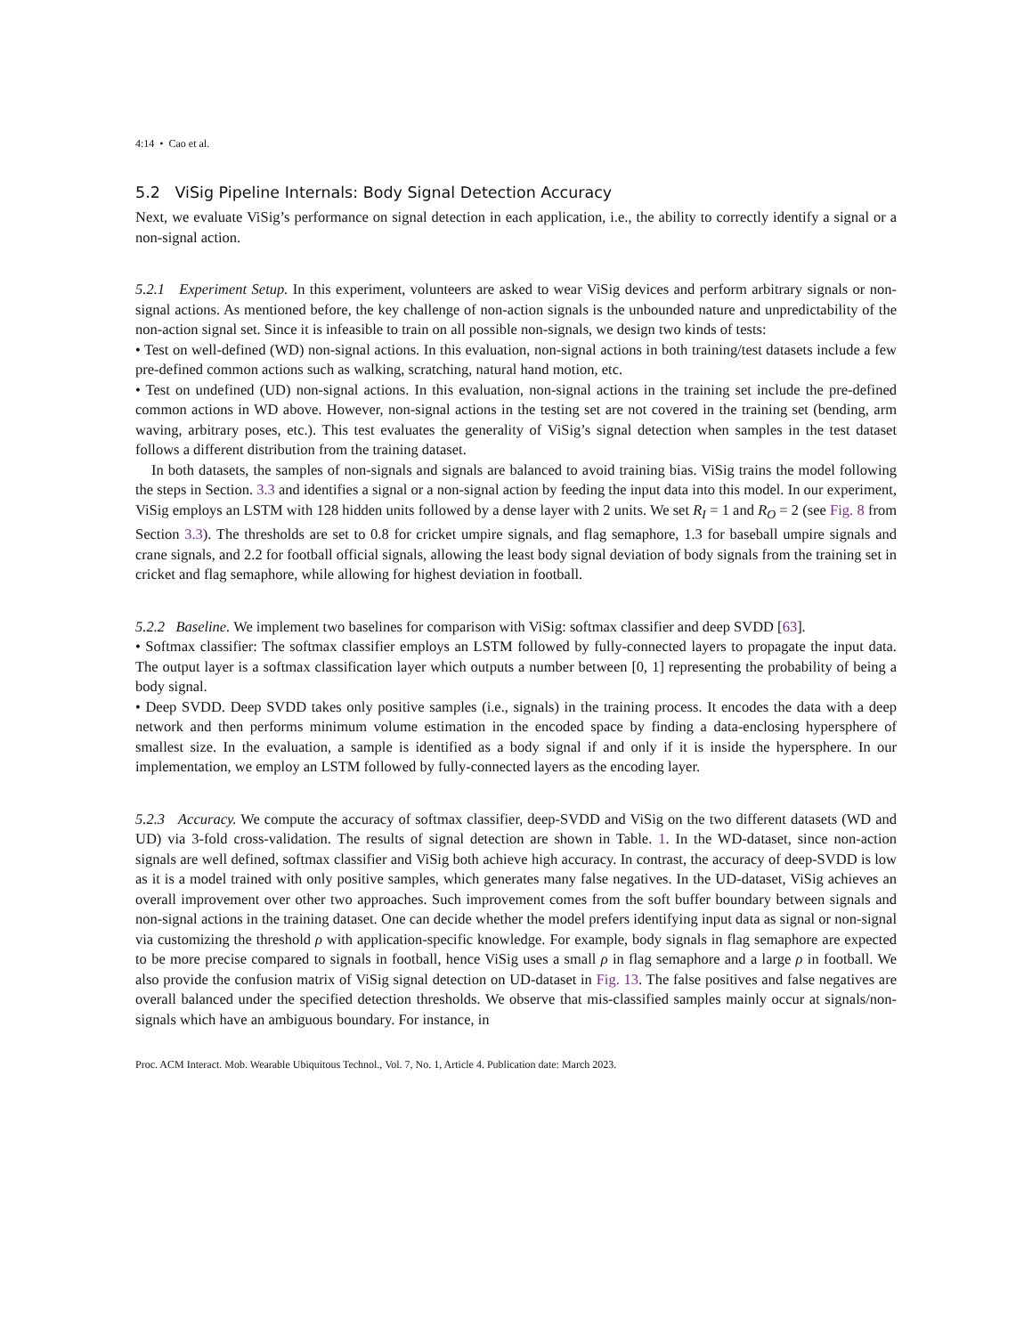4:14 • Cao et al.
5.2 ViSig Pipeline Internals: Body Signal Detection Accuracy
Next, we evaluate ViSig’s performance on signal detection in each application, i.e., the ability to correctly identify a signal or a non-signal action.
5.2.1 Experiment Setup. In this experiment, volunteers are asked to wear ViSig devices and perform arbitrary signals or non-signal actions. As mentioned before, the key challenge of non-action signals is the unbounded nature and unpredictability of the non-action signal set. Since it is infeasible to train on all possible non-signals, we design two kinds of tests:
• Test on well-defined (WD) non-signal actions. In this evaluation, non-signal actions in both training/test datasets include a few pre-defined common actions such as walking, scratching, natural hand motion, etc.
• Test on undefined (UD) non-signal actions. In this evaluation, non-signal actions in the training set include the pre-defined common actions in WD above. However, non-signal actions in the testing set are not covered in the training set (bending, arm waving, arbitrary poses, etc.). This test evaluates the generality of ViSig’s signal detection when samples in the test dataset follows a different distribution from the training dataset.
In both datasets, the samples of non-signals and signals are balanced to avoid training bias. ViSig trains the model following the steps in Section. 3.3 and identifies a signal or a non-signal action by feeding the input data into this model. In our experiment, ViSig employs an LSTM with 128 hidden units followed by a dense layer with 2 units. We set R<sub>I</sub> = 1 and R<sub>O</sub> = 2 (see Fig. 8 from Section 3.3). The thresholds are set to 0.8 for cricket umpire signals, and flag semaphore, 1.3 for baseball umpire signals and crane signals, and 2.2 for football official signals, allowing the least body signal deviation of body signals from the training set in cricket and flag semaphore, while allowing for highest deviation in football.
5.2.2 Baseline. We implement two baselines for comparison with ViSig: softmax classifier and deep SVDD [63].
• Softmax classifier: The softmax classifier employs an LSTM followed by fully-connected layers to propagate the input data. The output layer is a softmax classification layer which outputs a number between [0, 1] representing the probability of being a body signal.
• Deep SVDD. Deep SVDD takes only positive samples (i.e., signals) in the training process. It encodes the data with a deep network and then performs minimum volume estimation in the encoded space by finding a data-enclosing hypersphere of smallest size. In the evaluation, a sample is identified as a body signal if and only if it is inside the hypersphere. In our implementation, we employ an LSTM followed by fully-connected layers as the encoding layer.
5.2.3 Accuracy. We compute the accuracy of softmax classifier, deep-SVDD and ViSig on the two different datasets (WD and UD) via 3-fold cross-validation. The results of signal detection are shown in Table. 1. In the WD-dataset, since non-action signals are well defined, softmax classifier and ViSig both achieve high accuracy. In contrast, the accuracy of deep-SVDD is low as it is a model trained with only positive samples, which generates many false negatives. In the UD-dataset, ViSig achieves an overall improvement over other two approaches. Such improvement comes from the soft buffer boundary between signals and non-signal actions in the training dataset. One can decide whether the model prefers identifying input data as signal or non-signal via customizing the threshold ρ with application-specific knowledge. For example, body signals in flag semaphore are expected to be more precise compared to signals in football, hence ViSig uses a small ρ in flag semaphore and a large ρ in football. We also provide the confusion matrix of ViSig signal detection on UD-dataset in Fig. 13. The false positives and false negatives are overall balanced under the specified detection thresholds. We observe that mis-classified samples mainly occur at signals/non-signals which have an ambiguous boundary. For instance, in
Proc. ACM Interact. Mob. Wearable Ubiquitous Technol., Vol. 7, No. 1, Article 4. Publication date: March 2023.